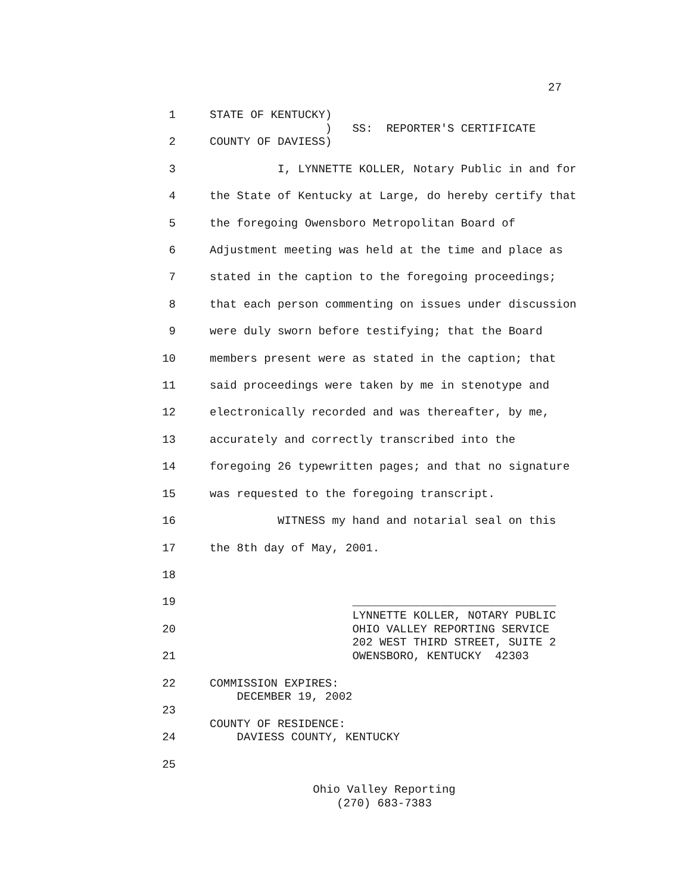27
1 STATE OF KENTUCKY)
) SS: REPORTER'S CERTIFICATE
2 COUNTY OF DAVIESS)
3 I, LYNNETTE KOLLER, Notary Public in and for
4 the State of Kentucky at Large, do hereby certify that
5 the foregoing Owensboro Metropolitan Board of
6 Adjustment meeting was held at the time and place as
7 stated in the caption to the foregoing proceedings;
8 that each person commenting on issues under discussion
9 were duly sworn before testifying; that the Board
10 members present were as stated in the caption; that
11 said proceedings were taken by me in stenotype and
12 electronically recorded and was thereafter, by me,
13 accurately and correctly transcribed into the
14 foregoing 26 typewritten pages; and that no signature
15 was requested to the foregoing transcript.
16 WITNESS my hand and notarial seal on this
17 the 8th day of May, 2001.
18
19 ______________________________
LYNNETTE KOLLER, NOTARY PUBLIC
20 OHIO VALLEY REPORTING SERVICE
202 WEST THIRD STREET, SUITE 2
21 OWENSBORO, KENTUCKY 42303
22 COMMISSION EXPIRES:
DECEMBER 19, 2002
23
COUNTY OF RESIDENCE:
24 DAVIESS COUNTY, KENTUCKY
25
Ohio Valley Reporting (270) 683-7383